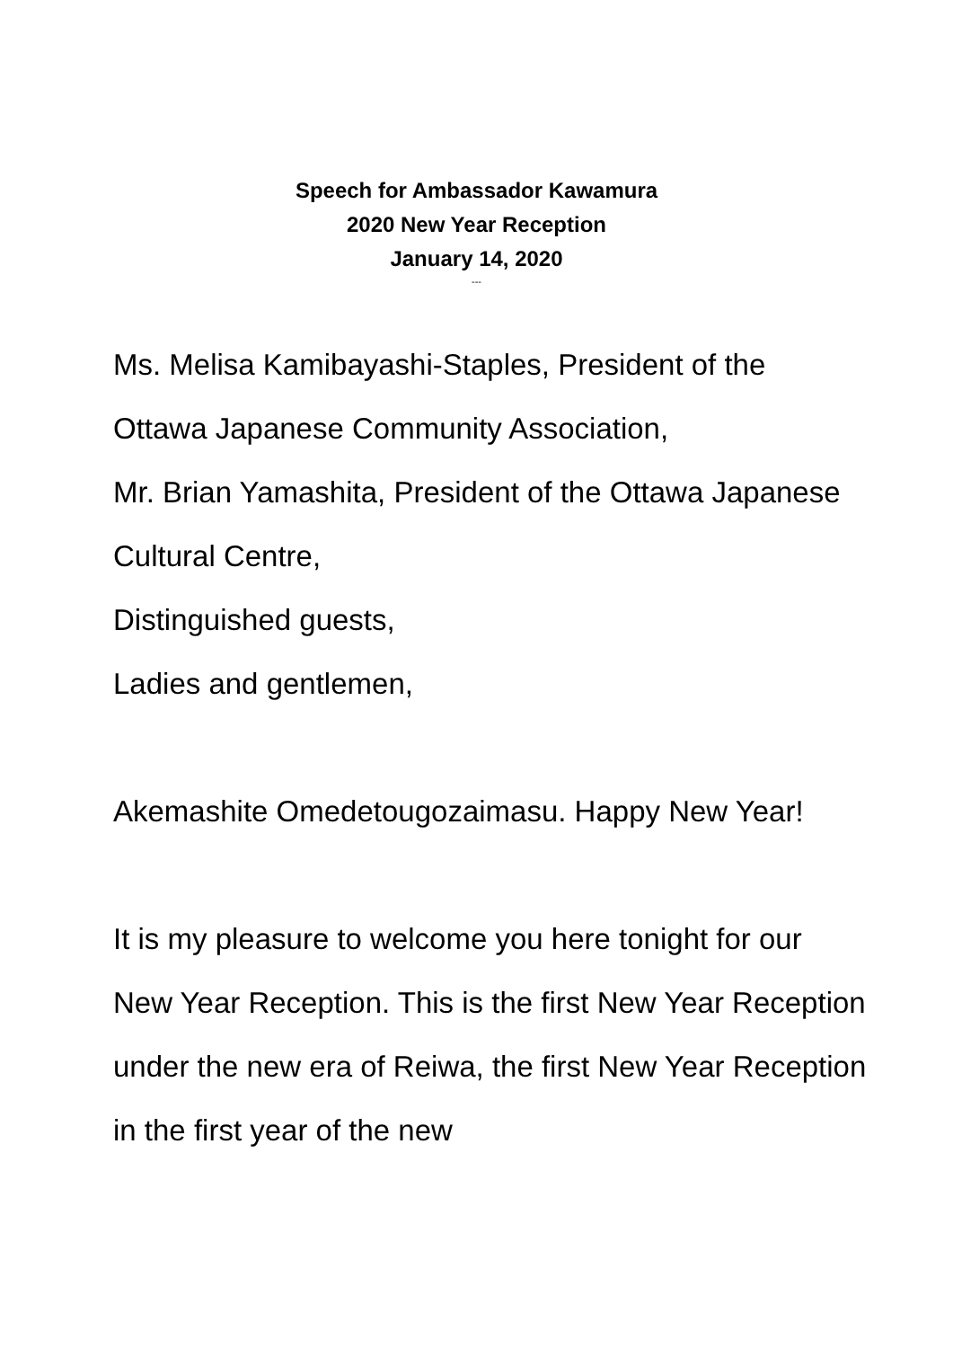Speech for Ambassador Kawamura
2020 New Year Reception
January 14, 2020
---
Ms. Melisa Kamibayashi-Staples, President of the Ottawa Japanese Community Association,
Mr. Brian Yamashita, President of the Ottawa Japanese Cultural Centre,
Distinguished guests,
Ladies and gentlemen,
Akemashite Omedetougozaimasu. Happy New Year!
It is my pleasure to welcome you here tonight for our New Year Reception. This is the first New Year Reception under the new era of Reiwa, the first New Year Reception in the first year of the new